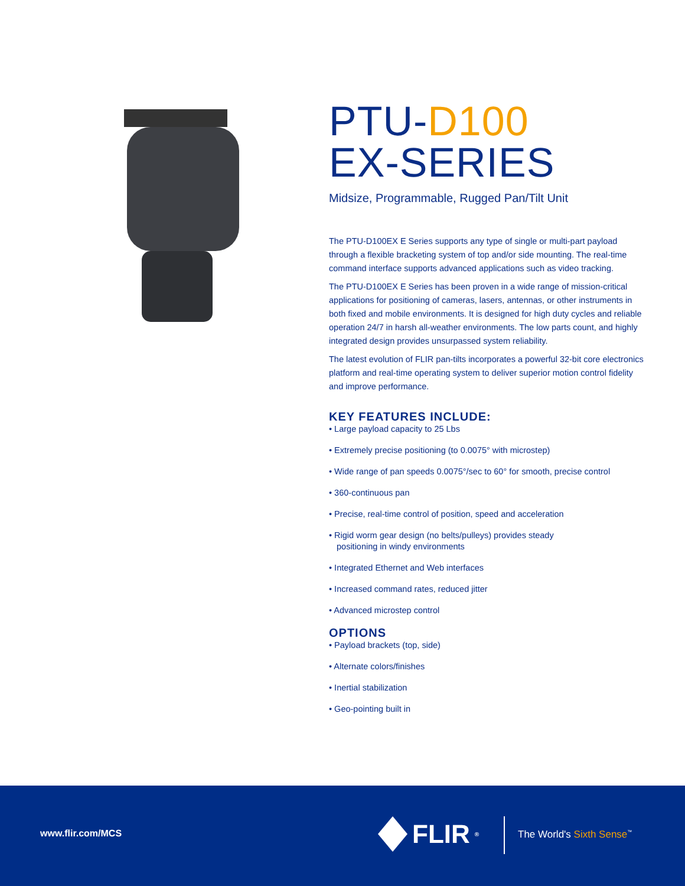PTU-D100
EX-SERIES
Midsize, Programmable, Rugged Pan/Tilt Unit
The PTU-D100EX E Series supports any type of single or multi-part payload through a flexible bracketing system of top and/or side mounting. The real-time command interface supports advanced applications such as video tracking.
The PTU-D100EX E Series has been proven in a wide range of mission-critical applications for positioning of cameras, lasers, antennas, or other instruments in both fixed and mobile environments. It is designed for high duty cycles and reliable operation 24/7 in harsh all-weather environments. The low parts count, and highly integrated design provides unsurpassed system reliability.
The latest evolution of FLIR pan-tilts incorporates a powerful 32-bit core electronics platform and real-time operating system to deliver superior motion control fidelity and improve performance.
KEY FEATURES INCLUDE:
• Large payload capacity to 25 Lbs
• Extremely precise positioning (to 0.0075° with microstep)
• Wide range of pan speeds 0.0075°/sec to 60° for smooth, precise control
• 360-continuous pan
• Precise, real-time control of position, speed and acceleration
• Rigid worm gear design (no belts/pulleys) provides steady
positioning in windy environments
• Integrated Ethernet and Web interfaces
• Increased command rates, reduced jitter
• Advanced microstep control
OPTIONS
• Payload brackets (top, side)
• Alternate colors/finishes
• Inertial stabilization
• Geo-pointing built in
www.flir.com/MCS FLIR<sup>®</sup> The World's Sixth Sense<sup>™</sup>